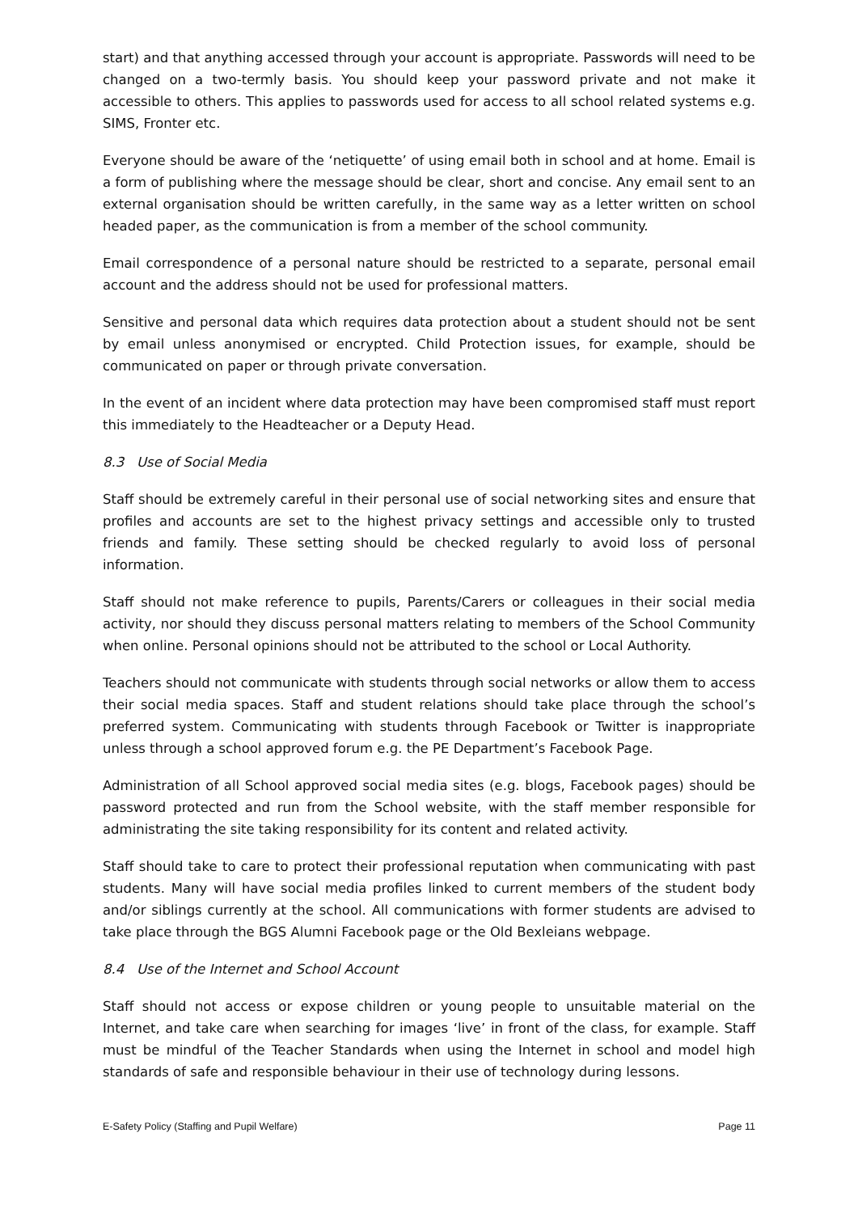start) and that anything accessed through your account is appropriate. Passwords will need to be changed on a two-termly basis. You should keep your password private and not make it accessible to others. This applies to passwords used for access to all school related systems e.g. SIMS, Fronter etc.
Everyone should be aware of the ‘netiquette’ of using email both in school and at home. Email is a form of publishing where the message should be clear, short and concise. Any email sent to an external organisation should be written carefully, in the same way as a letter written on school headed paper, as the communication is from a member of the school community.
Email correspondence of a personal nature should be restricted to a separate, personal email account and the address should not be used for professional matters.
Sensitive and personal data which requires data protection about a student should not be sent by email unless anonymised or encrypted. Child Protection issues, for example, should be communicated on paper or through private conversation.
In the event of an incident where data protection may have been compromised staff must report this immediately to the Headteacher or a Deputy Head.
8.3 Use of Social Media
Staff should be extremely careful in their personal use of social networking sites and ensure that profiles and accounts are set to the highest privacy settings and accessible only to trusted friends and family. These setting should be checked regularly to avoid loss of personal information.
Staff should not make reference to pupils, Parents/Carers or colleagues in their social media activity, nor should they discuss personal matters relating to members of the School Community when online. Personal opinions should not be attributed to the school or Local Authority.
Teachers should not communicate with students through social networks or allow them to access their social media spaces. Staff and student relations should take place through the school’s preferred system. Communicating with students through Facebook or Twitter is inappropriate unless through a school approved forum e.g. the PE Department’s Facebook Page.
Administration of all School approved social media sites (e.g. blogs, Facebook pages) should be password protected and run from the School website, with the staff member responsible for administrating the site taking responsibility for its content and related activity.
Staff should take to care to protect their professional reputation when communicating with past students. Many will have social media profiles linked to current members of the student body and/or siblings currently at the school. All communications with former students are advised to take place through the BGS Alumni Facebook page or the Old Bexleians webpage.
8.4 Use of the Internet and School Account
Staff should not access or expose children or young people to unsuitable material on the Internet, and take care when searching for images ‘live’ in front of the class, for example. Staff must be mindful of the Teacher Standards when using the Internet in school and model high standards of safe and responsible behaviour in their use of technology during lessons.
E-Safety Policy (Staffing and Pupil Welfare) Page 11